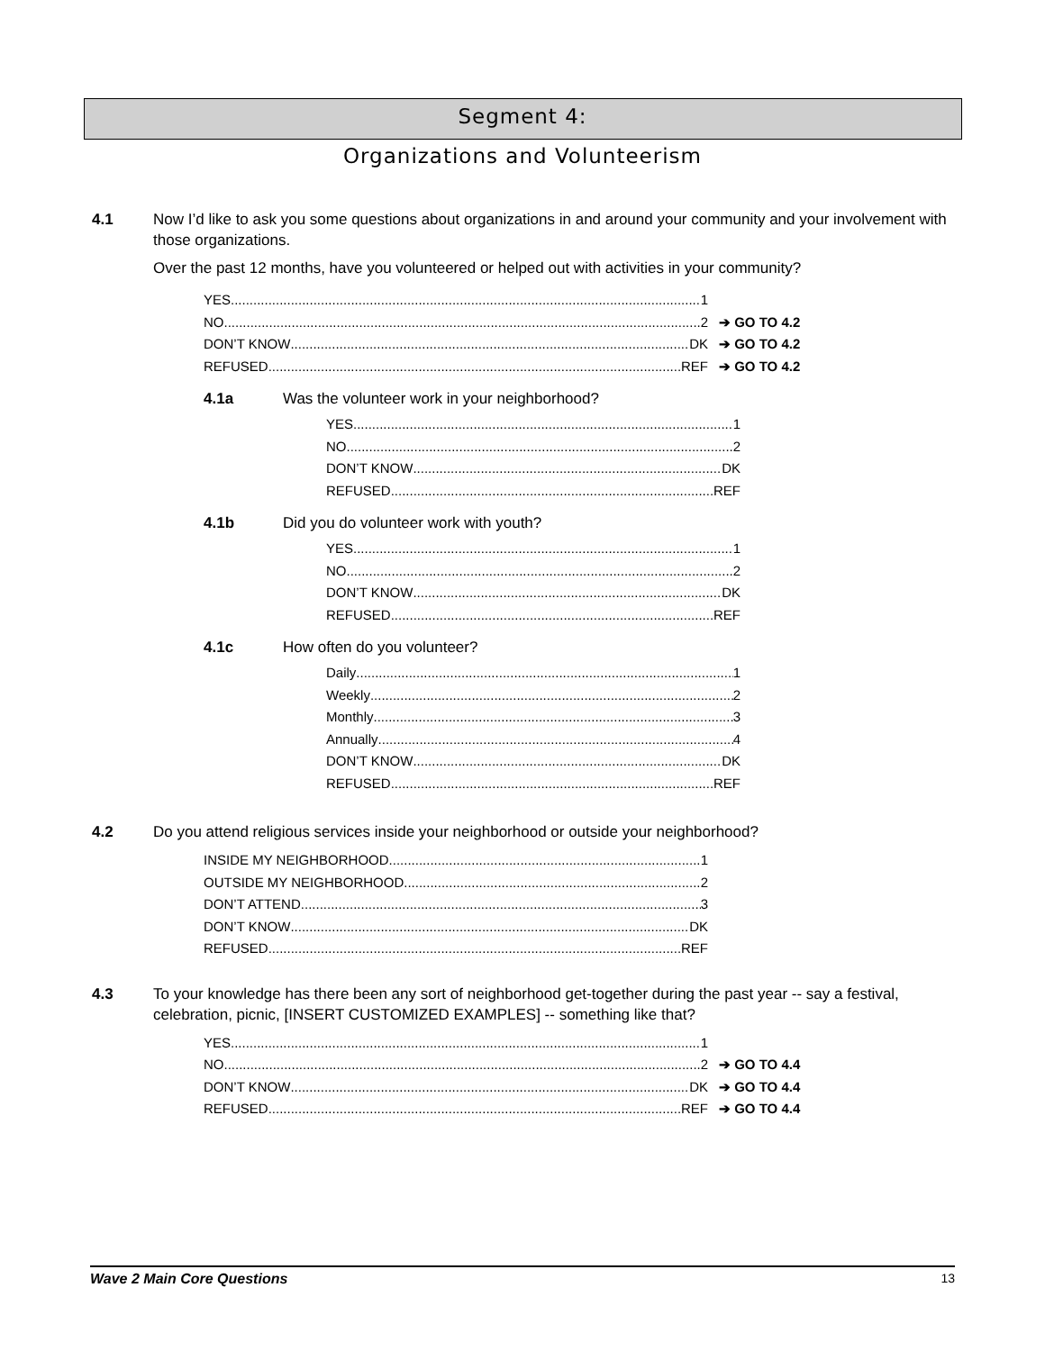Segment 4:
Organizations and Volunteerism
4.1 Now I’d like to ask you some questions about organizations in and around your community and your involvement with those organizations.
Over the past 12 months, have you volunteered or helped out with activities in your community?
YES 1
NO 2 ➔ GO TO 4.2
DON’T KNOW DK ➔ GO TO 4.2
REFUSED REF ➔ GO TO 4.2
4.1a Was the volunteer work in your neighborhood?
YES 1
NO 2
DON’T KNOW DK
REFUSED REF
4.1b Did you do volunteer work with youth?
YES 1
NO 2
DON’T KNOW DK
REFUSED REF
4.1c How often do you volunteer?
Daily 1
Weekly 2
Monthly 3
Annually 4
DON’T KNOW DK
REFUSED REF
4.2 Do you attend religious services inside your neighborhood or outside your neighborhood?
INSIDE MY NEIGHBORHOOD 1
OUTSIDE MY NEIGHBORHOOD 2
DON’T ATTEND 3
DON’T KNOW DK
REFUSED REF
4.3 To your knowledge has there been any sort of neighborhood get-together during the past year -- say a festival, celebration, picnic, [INSERT CUSTOMIZED EXAMPLES] -- something like that?
YES 1
NO 2 ➔ GO TO 4.4
DON’T KNOW DK ➔ GO TO 4.4
REFUSED REF ➔ GO TO 4.4
Wave 2 Main Core Questions 13